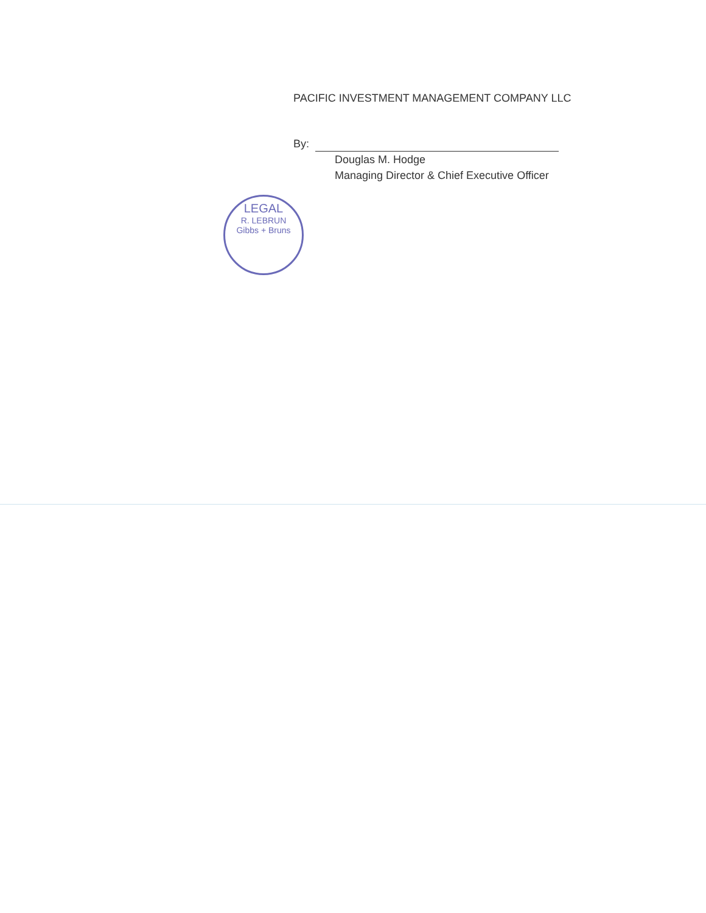PACIFIC INVESTMENT MANAGEMENT COMPANY LLC
By:
Douglas M. Hodge
Managing Director & Chief Executive Officer
LEGAL
R. LEBRUN
Gibbs + Bruns